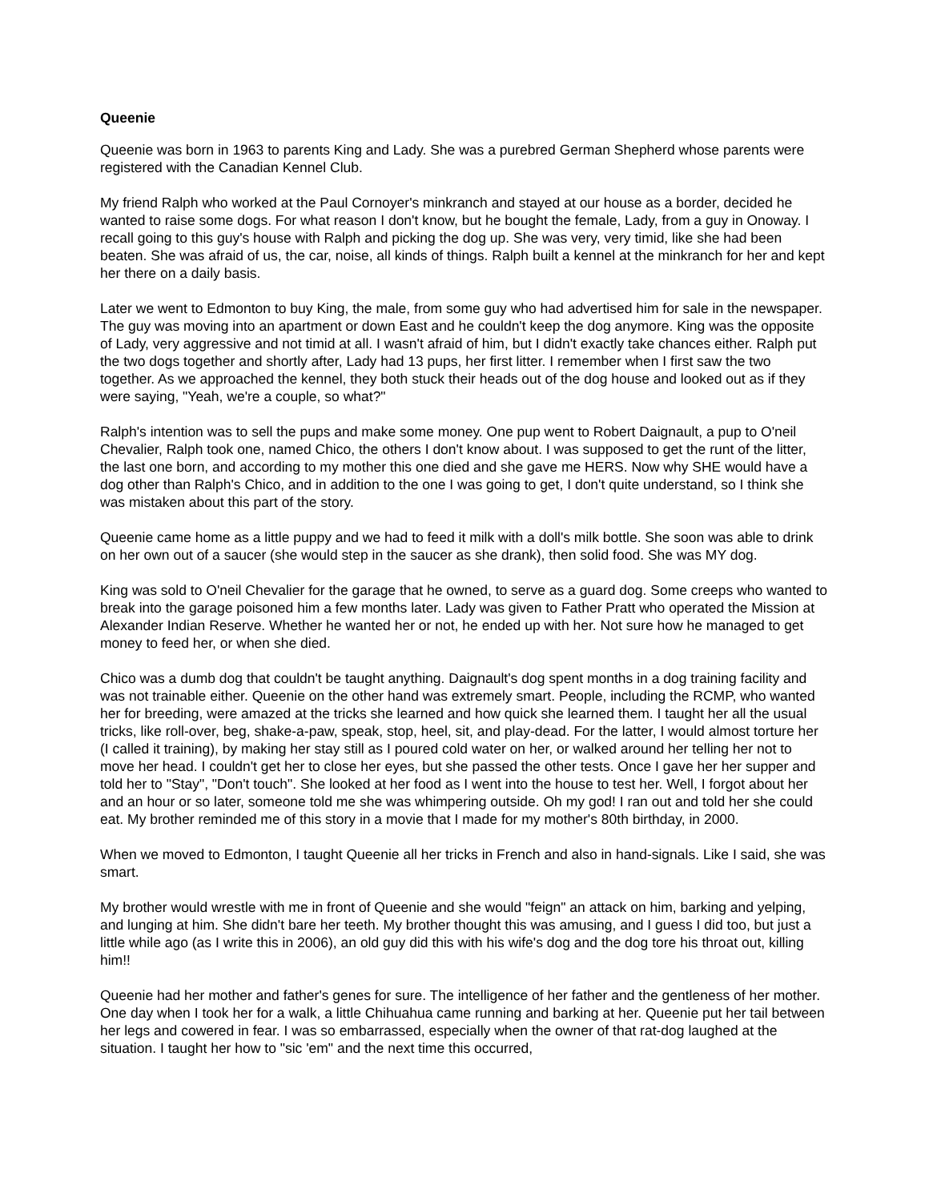Queenie
Queenie was born in 1963 to parents King and Lady. She was a purebred German Shepherd whose parents were registered with the Canadian Kennel Club.
My friend Ralph who worked at the Paul Cornoyer's minkranch and stayed at our house as a border, decided he wanted to raise some dogs. For what reason I don't know, but he bought the female, Lady, from a guy in Onoway. I recall going to this guy's house with Ralph and picking the dog up. She was very, very timid, like she had been beaten. She was afraid of us, the car, noise, all kinds of things. Ralph built a kennel at the minkranch for her and kept her there on a daily basis.
Later we went to Edmonton to buy King, the male, from some guy who had advertised him for sale in the newspaper. The guy was moving into an apartment or down East and he couldn't keep the dog anymore. King was the opposite of Lady, very aggressive and not timid at all. I wasn't afraid of him, but I didn't exactly take chances either. Ralph put the two dogs together and shortly after, Lady had 13 pups, her first litter. I remember when I first saw the two together. As we approached the kennel, they both stuck their heads out of the dog house and looked out as if they were saying, "Yeah, we're a couple, so what?"
Ralph's intention was to sell the pups and make some money. One pup went to Robert Daignault, a pup to O'neil Chevalier, Ralph took one, named Chico, the others I don't know about. I was supposed to get the runt of the litter, the last one born, and according to my mother this one died and she gave me HERS. Now why SHE would have a dog other than Ralph's Chico, and in addition to the one I was going to get, I don't quite understand, so I think she was mistaken about this part of the story.
Queenie came home as a little puppy and we had to feed it milk with a doll's milk bottle. She soon was able to drink on her own out of a saucer (she would step in the saucer as she drank), then solid food. She was MY dog.
King was sold to O'neil Chevalier for the garage that he owned, to serve as a guard dog. Some creeps who wanted to break into the garage poisoned him a few months later. Lady was given to Father Pratt who operated the Mission at Alexander Indian Reserve. Whether he wanted her or not, he ended up with her. Not sure how he managed to get money to feed her, or when she died.
Chico was a dumb dog that couldn't be taught anything. Daignault's dog spent months in a dog training facility and was not trainable either. Queenie on the other hand was extremely smart. People, including the RCMP, who wanted her for breeding, were amazed at the tricks she learned and how quick she learned them. I taught her all the usual tricks, like roll-over, beg, shake-a-paw, speak, stop, heel, sit, and play-dead. For the latter, I would almost torture her (I called it training), by making her stay still as I poured cold water on her, or walked around her telling her not to move her head. I couldn't get her to close her eyes, but she passed the other tests. Once I gave her her supper and told her to "Stay", "Don't touch". She looked at her food as I went into the house to test her. Well, I forgot about her and an hour or so later, someone told me she was whimpering outside. Oh my god! I ran out and told her she could eat. My brother reminded me of this story in a movie that I made for my mother's 80th birthday, in 2000.
When we moved to Edmonton, I taught Queenie all her tricks in French and also in hand-signals. Like I said, she was smart.
My brother would wrestle with me in front of Queenie and she would "feign" an attack on him, barking and yelping, and lunging at him. She didn't bare her teeth. My brother thought this was amusing, and I guess I did too, but just a little while ago (as I write this in 2006), an old guy did this with his wife's dog and the dog tore his throat out, killing him!!
Queenie had her mother and father's genes for sure. The intelligence of her father and the gentleness of her mother. One day when I took her for a walk, a little Chihuahua came running and barking at her. Queenie put her tail between her legs and cowered in fear. I was so embarrassed, especially when the owner of that rat-dog laughed at the situation. I taught her how to "sic 'em" and the next time this occurred,